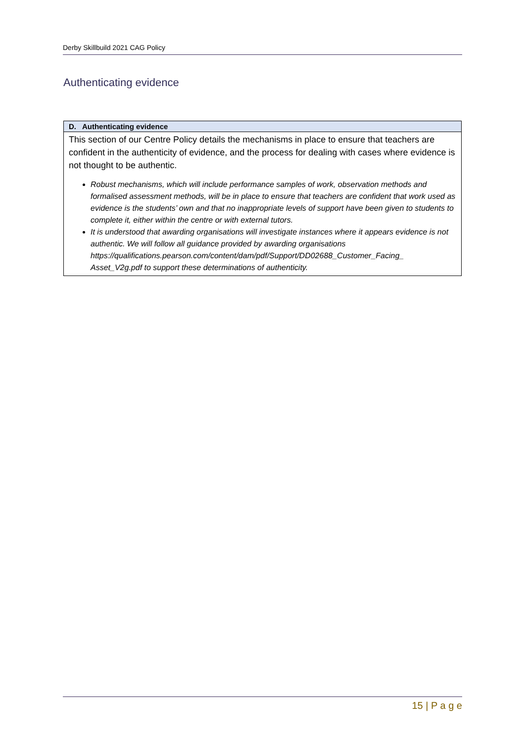Derby Skillbuild 2021 CAG Policy
Authenticating evidence
| D. Authenticating evidence |
| --- |
| This section of our Centre Policy details the mechanisms in place to ensure that teachers are confident in the authenticity of evidence, and the process for dealing with cases where evidence is not thought to be authentic. Robust mechanisms, which will include performance samples of work, observation methods and formalised assessment methods, will be in place to ensure that teachers are confident that work used as evidence is the students’ own and that no inappropriate levels of support have been given to students to complete it, either within the centre or with external tutors. It is understood that awarding organisations will investigate instances where it appears evidence is not authentic. We will follow all guidance provided by awarding organisations https://qualifications.pearson.com/content/dam/pdf/Support/DD02688_Customer_Facing_ Asset_V2g.pdf to support these determinations of authenticity. |
15 | P a g e